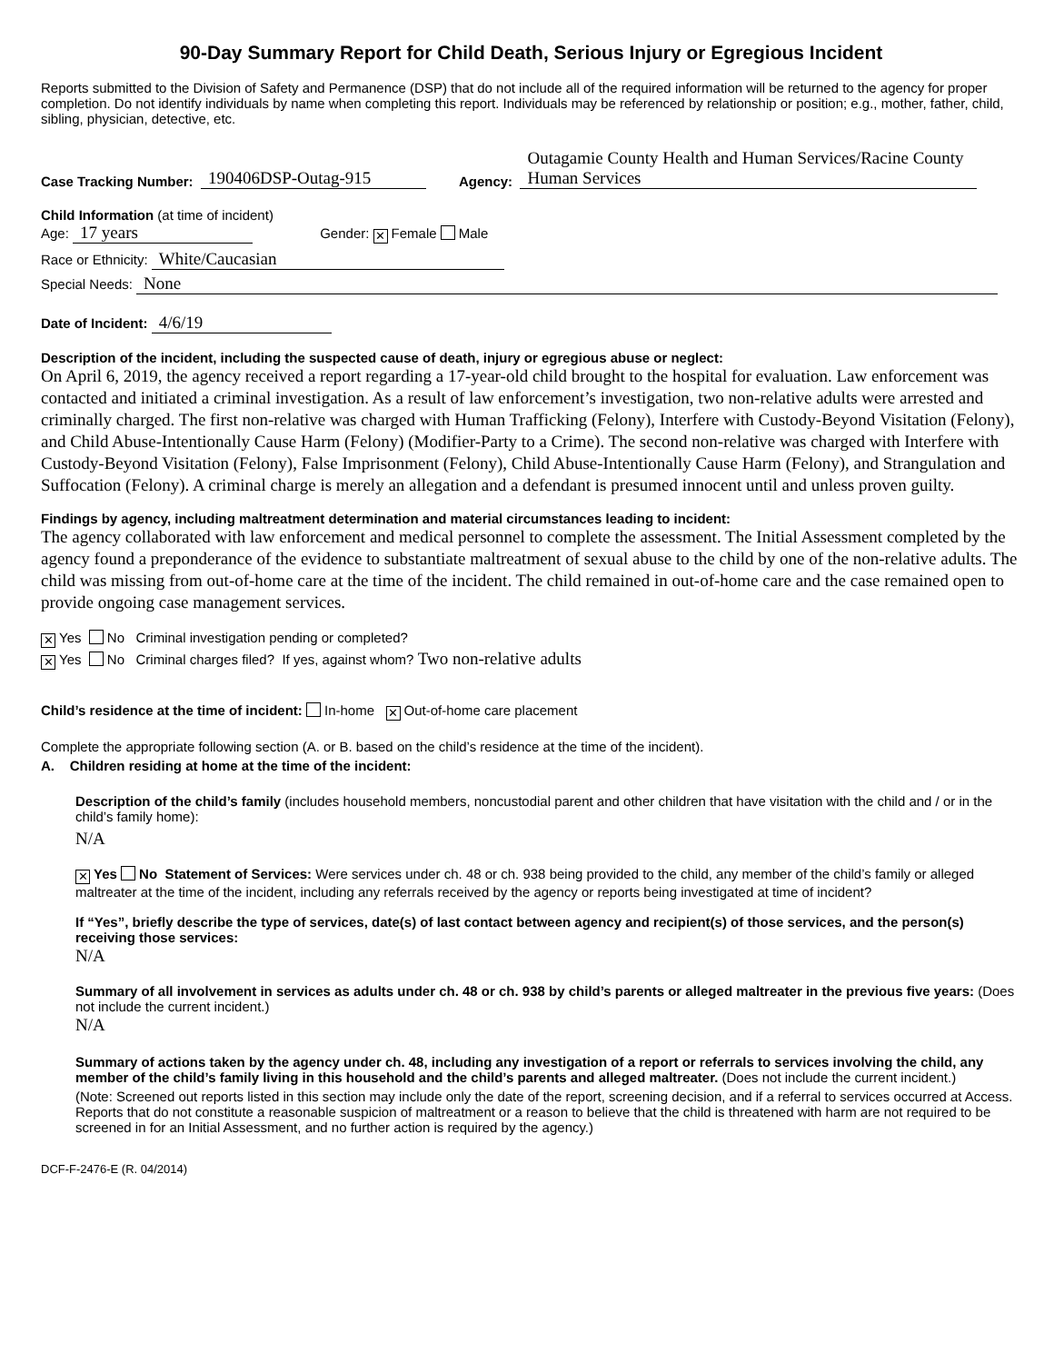90-Day Summary Report for Child Death, Serious Injury or Egregious Incident
Reports submitted to the Division of Safety and Permanence (DSP) that do not include all of the required information will be returned to the agency for proper completion. Do not identify individuals by name when completing this report. Individuals may be referenced by relationship or position; e.g., mother, father, child, sibling, physician, detective, etc.
Case Tracking Number: 190406DSP-Outag-915 Agency: Outagamie County Health and Human Services/Racine County Human Services
Child Information (at time of incident)
Age: 17 years Gender: ✕ Female Male
Race or Ethnicity: White/Caucasian
Special Needs: None
Date of Incident: 4/6/19
Description of the incident, including the suspected cause of death, injury or egregious abuse or neglect:
On April 6, 2019, the agency received a report regarding a 17-year-old child brought to the hospital for evaluation. Law enforcement was contacted and initiated a criminal investigation. As a result of law enforcement’s investigation, two non-relative adults were arrested and criminally charged. The first non-relative was charged with Human Trafficking (Felony), Interfere with Custody-Beyond Visitation (Felony), and Child Abuse-Intentionally Cause Harm (Felony) (Modifier-Party to a Crime). The second non-relative was charged with Interfere with Custody-Beyond Visitation (Felony), False Imprisonment (Felony), Child Abuse-Intentionally Cause Harm (Felony), and Strangulation and Suffocation (Felony). A criminal charge is merely an allegation and a defendant is presumed innocent until and unless proven guilty.
Findings by agency, including maltreatment determination and material circumstances leading to incident:
The agency collaborated with law enforcement and medical personnel to complete the assessment. The Initial Assessment completed by the agency found a preponderance of the evidence to substantiate maltreatment of sexual abuse to the child by one of the non-relative adults. The child was missing from out-of-home care at the time of the incident. The child remained in out-of-home care and the case remained open to provide ongoing case management services.
✕ Yes No Criminal investigation pending or completed?
✕ Yes No Criminal charges filed? If yes, against whom? Two non-relative adults
Child’s residence at the time of incident: In-home ✕ Out-of-home care placement
Complete the appropriate following section (A. or B. based on the child’s residence at the time of the incident).
A. Children residing at home at the time of the incident:
Description of the child’s family (includes household members, noncustodial parent and other children that have visitation with the child and / or in the child’s family home):
N/A
✕ Yes No Statement of Services: Were services under ch. 48 or ch. 938 being provided to the child, any member of the child’s family or alleged maltreater at the time of the incident, including any referrals received by the agency or reports being investigated at time of incident?
If “Yes”, briefly describe the type of services, date(s) of last contact between agency and recipient(s) of those services, and the person(s) receiving those services:
N/A
Summary of all involvement in services as adults under ch. 48 or ch. 938 by child’s parents or alleged maltreater in the previous five years: (Does not include the current incident.)
N/A
Summary of actions taken by the agency under ch. 48, including any investigation of a report or referrals to services involving the child, any member of the child’s family living in this household and the child’s parents and alleged maltreater. (Does not include the current incident.)
(Note: Screened out reports listed in this section may include only the date of the report, screening decision, and if a referral to services occurred at Access. Reports that do not constitute a reasonable suspicion of maltreatment or a reason to believe that the child is threatened with harm are not required to be screened in for an Initial Assessment, and no further action is required by the agency.)
DCF-F-2476-E (R. 04/2014)